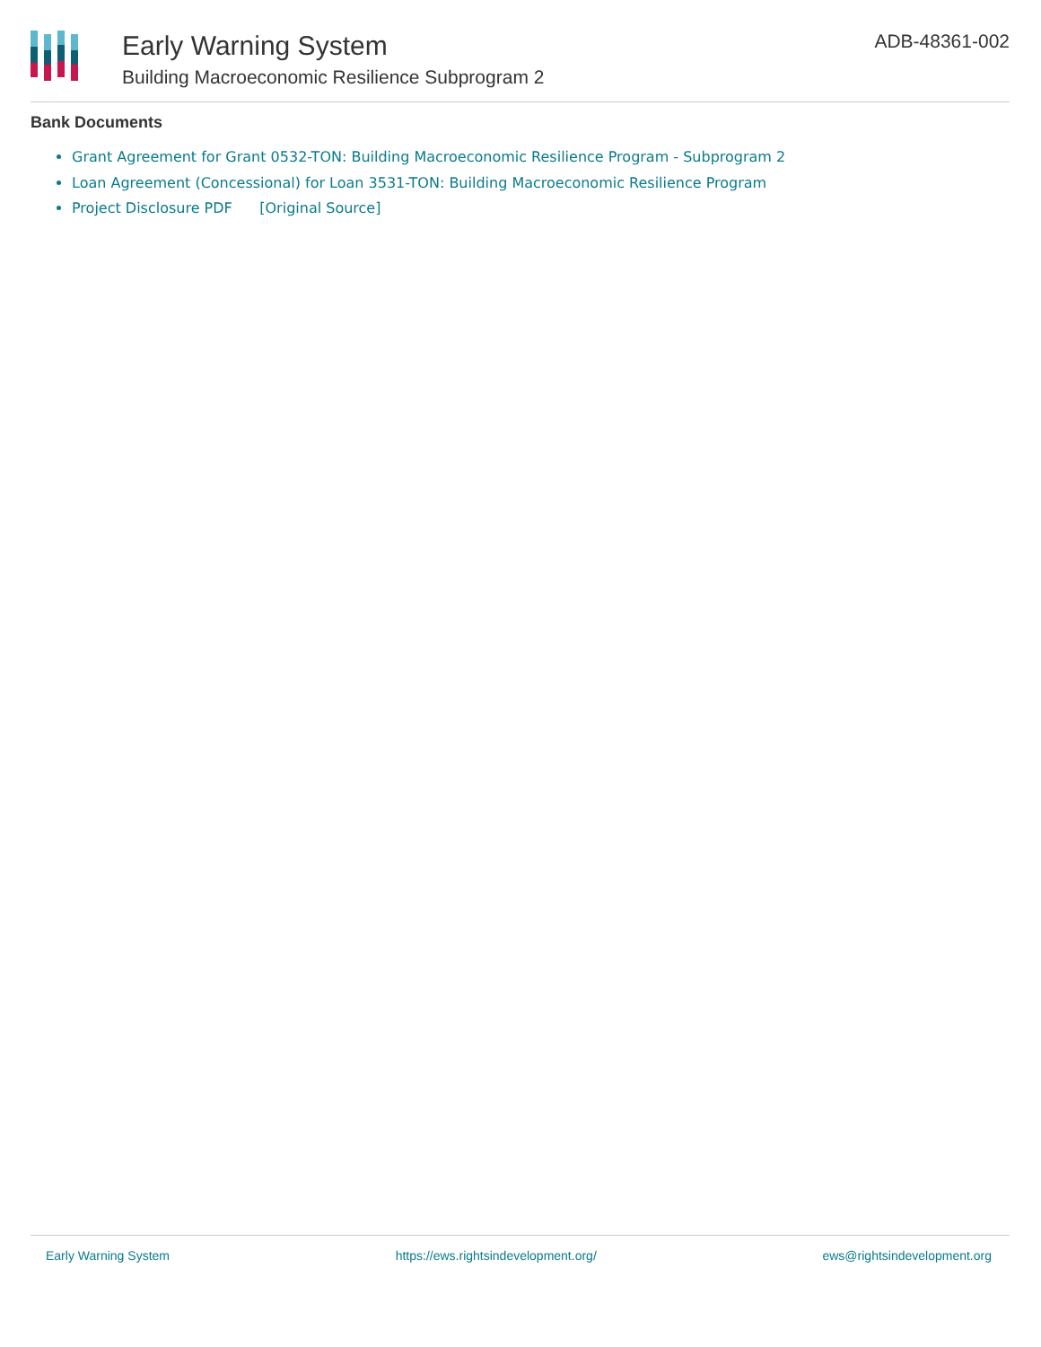Early Warning System
Building Macroeconomic Resilience Subprogram 2
ADB-48361-002
Bank Documents
Grant Agreement for Grant 0532-TON: Building Macroeconomic Resilience Program - Subprogram 2
Loan Agreement (Concessional) for Loan 3531-TON: Building Macroeconomic Resilience Program
Project Disclosure PDF [Original Source]
Early Warning System https://ews.rightsindevelopment.org/ ews@rightsindevelopment.org